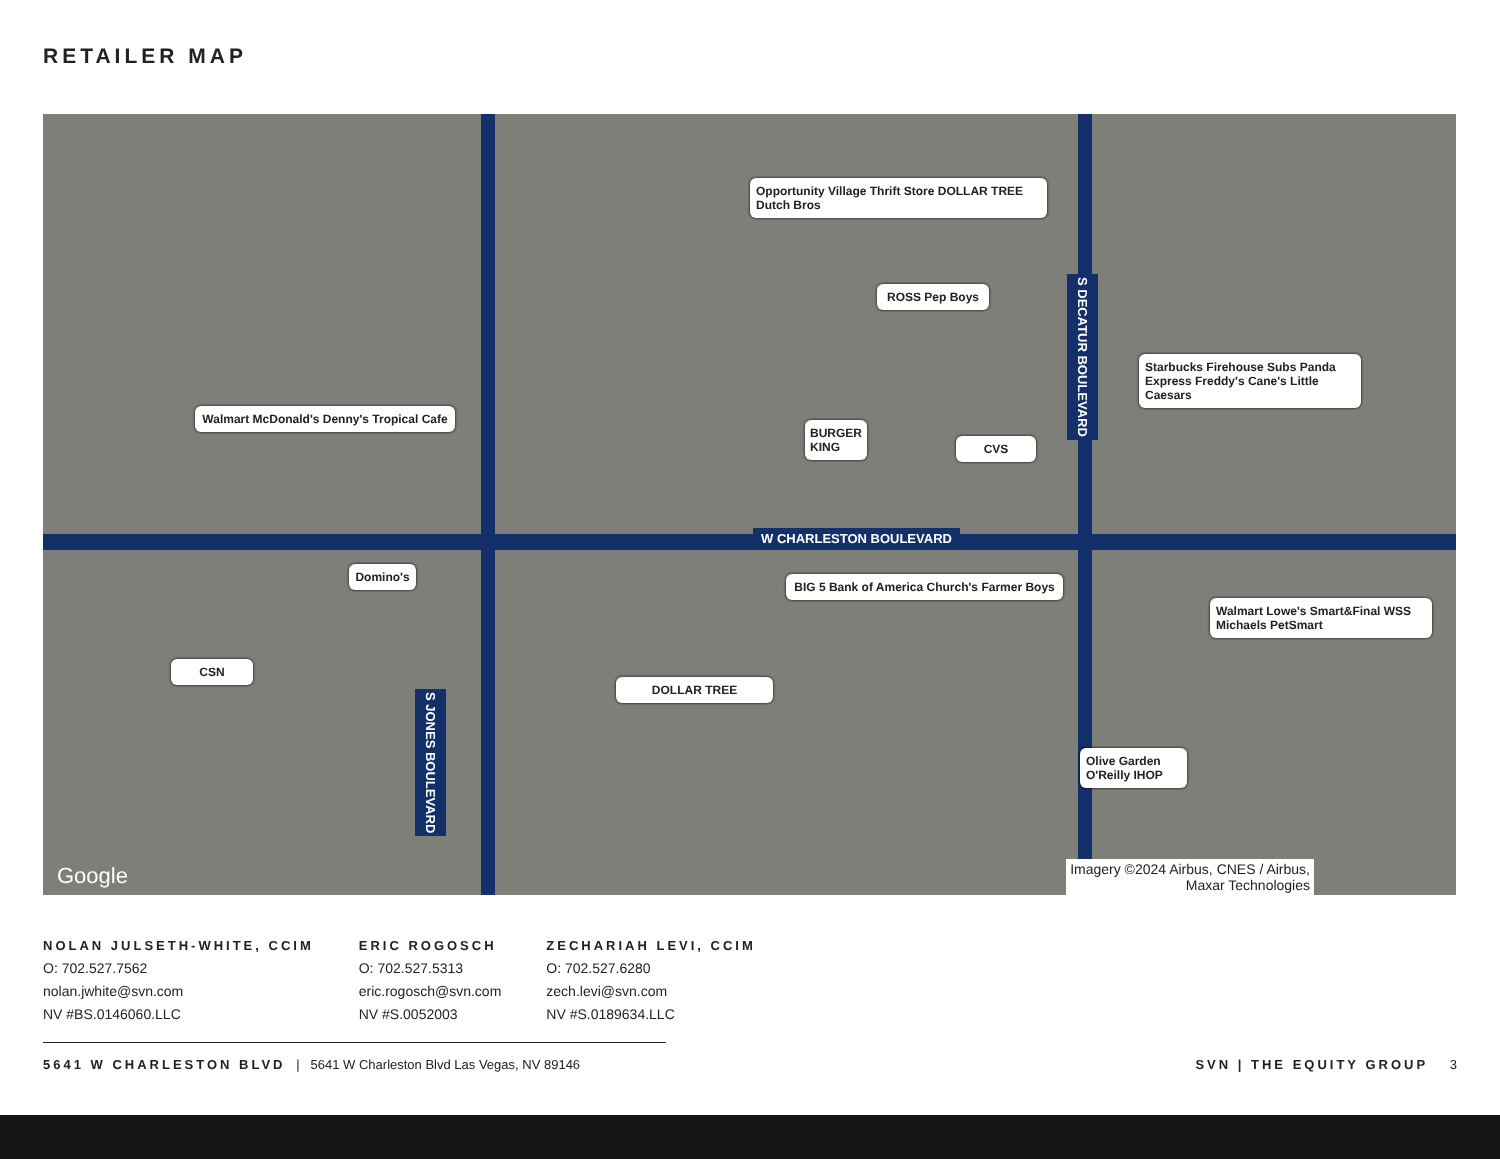RETAILER MAP
W CHARLESTON BOULEVARD
S DECATUR BOULEVARD
S JONES BOULEVARD
Opportunity Village Thrift Store DOLLAR TREE Dutch Bros
ROSS Pep Boys
Walmart McDonald's Denny's Tropical Cafe
BURGER KING
CVS
Starbucks Firehouse Subs Panda Express Freddy's Cane's Little Caesars
Domino's
BIG 5 Bank of America Church's Farmer Boys
Walmart Lowe's Smart&Final WSS Michaels PetSmart
CSN
DOLLAR TREE
Olive Garden O'Reilly IHOP
Google
Imagery ©2024 Airbus, CNES / Airbus,
Maxar Technologies
NOLAN JULSETH-WHITE, CCIM
O: 702.527.7562
nolan.jwhite@svn.com
NV #BS.0146060.LLC
ERIC ROGOSCH
O: 702.527.5313
eric.rogosch@svn.com
NV #S.0052003
ZECHARIAH LEVI, CCIM
O: 702.527.6280
zech.levi@svn.com
NV #S.0189634.LLC
5641 W CHARLESTON BLVD | 5641 W Charleston Blvd Las Vegas, NV 89146 SVN | THE EQUITY GROUP 3